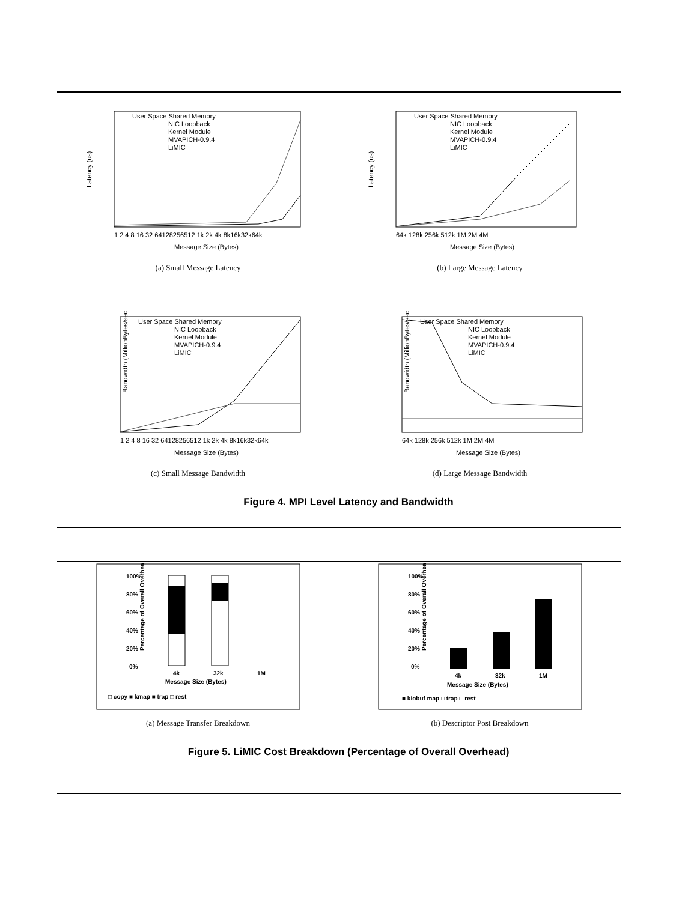Latency (us)
User Space Shared Memory
NIC Loopback
Kernel Module
MVAPICH-0.9.4
LiMIC
1 2 4 8 16 32 64128256512 1k 2k 4k 8k16k32k64k
Message Size (Bytes)
(a) Small Message Latency
Latency (us)
User Space Shared Memory
NIC Loopback
Kernel Module
MVAPICH-0.9.4
LiMIC
64k 128k 256k 512k 1M 2M 4M
Message Size (Bytes)
(b) Large Message Latency
Bandwidth (MillionBytes/sec)
User Space Shared Memory
NIC Loopback
Kernel Module
MVAPICH-0.9.4
LiMIC
1 2 4 8 16 32 64128256512 1k 2k 4k 8k16k32k64k
Message Size (Bytes)
(c) Small Message Bandwidth
Bandwidth (MillionBytes/sec)
User Space Shared Memory
NIC Loopback
Kernel Module
MVAPICH-0.9.4
LiMIC
64k 128k 256k 512k 1M 2M 4M
Message Size (Bytes)
(d) Large Message Bandwidth
Figure 4. MPI Level Latency and Bandwidth
Percentage of Overall Overhead
100%
80%
60%
40%
20%
0%
4k
32k
1M
Message Size (Bytes)
□ copy ■ kmap ■ trap □ rest
(a) Message Transfer Breakdown
Percentage of Overall Overhead
100%
80%
60%
40%
20%
0%
4k
32k
1M
Message Size (Bytes)
■ kiobuf map □ trap □ rest
(b) Descriptor Post Breakdown
Figure 5. LiMIC Cost Breakdown (Percentage of Overall Overhead)